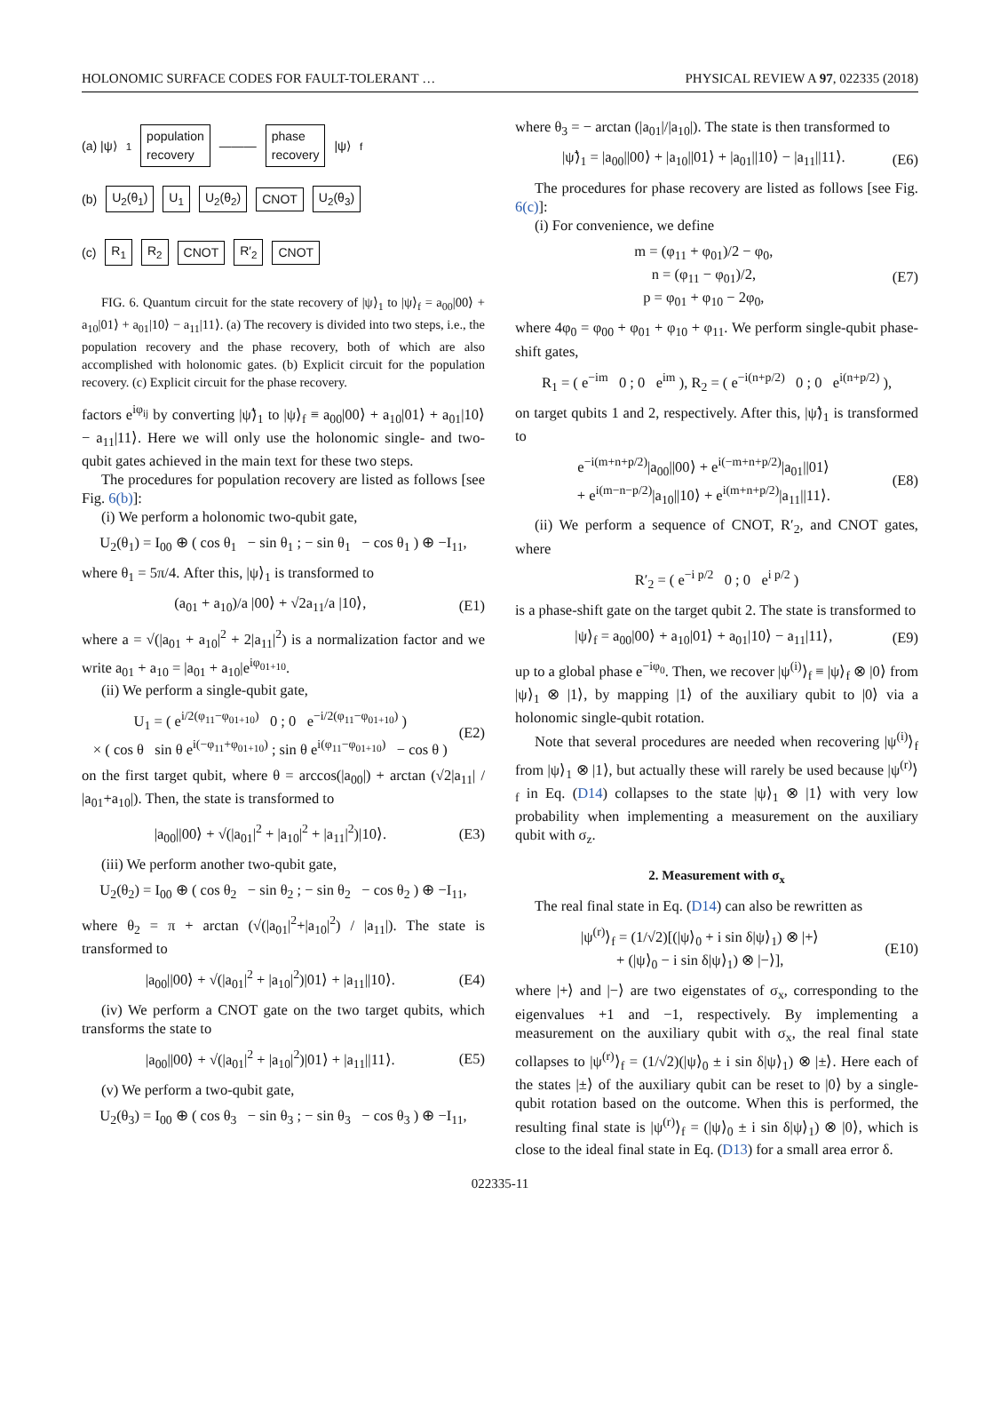HOLONOMIC SURFACE CODES FOR FAULT-TOLERANT … PHYSICAL REVIEW A 97, 022335 (2018)
(a) |ψ⟩<sub>1</sub> population
recovery ——— phase
recovery |ψ⟩<sub>f</sub>
(b) U<sub>2</sub>(θ<sub>1</sub>) U<sub>1</sub> U<sub>2</sub>(θ<sub>2</sub>) CNOT U<sub>2</sub>(θ<sub>3</sub>)
(c) R<sub>1</sub> R<sub>2</sub> CNOT R′<sub>2</sub> CNOT
FIG. 6. Quantum circuit for the state recovery of |ψ⟩<sub>1</sub> to |ψ⟩<sub>f</sub> = a<sub>00</sub>|00⟩ + a<sub>10</sub>|01⟩ + a<sub>01</sub>|10⟩ − a<sub>11</sub>|11⟩. (a) The recovery is divided into two steps, i.e., the population recovery and the phase recovery, both of which are also accomplished with holonomic gates. (b) Explicit circuit for the population recovery. (c) Explicit circuit for the phase recovery.
factors e<sup>iφ<sub>ij</sub></sup> by converting |ψ̃⟩<sub>1</sub> to |ψ⟩<sub>f</sub> ≡ a<sub>00</sub>|00⟩ + a<sub>10</sub>|01⟩ + a<sub>01</sub>|10⟩ − a<sub>11</sub>|11⟩. Here we will only use the holonomic single- and two-qubit gates achieved in the main text for these two steps.
The procedures for population recovery are listed as follows [see Fig. 6(b)]:
(i) We perform a holonomic two-qubit gate,
U<sub>2</sub>(θ<sub>1</sub>) = I<sub>00</sub> ⊕ ( cos θ<sub>1</sub> − sin θ<sub>1</sub> ; − sin θ<sub>1</sub> − cos θ<sub>1</sub> ) ⊕ −I<sub>11</sub>,
where θ<sub>1</sub> = 5π/4. After this, |ψ⟩<sub>1</sub> is transformed to
(a<sub>01</sub> + a<sub>10</sub>)/a |00⟩ + √2a<sub>11</sub>/a |10⟩, (E1)
where a = √(|a<sub>01</sub> + a<sub>10</sub>|<sup>2</sup> + 2|a<sub>11</sub>|<sup>2</sup>) is a normalization factor and we write a<sub>01</sub> + a<sub>10</sub> = |a<sub>01</sub> + a<sub>10</sub>|e<sup>iφ<sub>01+10</sub></sup>.
(ii) We perform a single-qubit gate,
U<sub>1</sub> = ( e<sup>i/2(φ<sub>11</sub>−φ<sub>01+10</sub>)</sup> 0 ; 0 e<sup>−i/2(φ<sub>11</sub>−φ<sub>01+10</sub>)</sup> )
× ( cos θ sin θ e<sup>i(−φ<sub>11</sub>+φ<sub>01+10</sub>)</sup> ; sin θ e<sup>i(φ<sub>11</sub>−φ<sub>01+10</sub>)</sup> − cos θ ) (E2)
on the first target qubit, where θ = arccos(|a<sub>00</sub>|) + arctan (√2|a<sub>11</sub>| / |a<sub>01</sub>+a<sub>10</sub>|). Then, the state is transformed to
|a<sub>00</sub>||00⟩ + √(|a<sub>01</sub>|<sup>2</sup> + |a<sub>10</sub>|<sup>2</sup> + |a<sub>11</sub>|<sup>2</sup>)|10⟩. (E3)
(iii) We perform another two-qubit gate,
U<sub>2</sub>(θ<sub>2</sub>) = I<sub>00</sub> ⊕ ( cos θ<sub>2</sub> − sin θ<sub>2</sub> ; − sin θ<sub>2</sub> − cos θ<sub>2</sub> ) ⊕ −I<sub>11</sub>,
where θ<sub>2</sub> = π + arctan (√(|a<sub>01</sub>|<sup>2</sup>+|a<sub>10</sub>|<sup>2</sup>) / |a<sub>11</sub>|). The state is transformed to
|a<sub>00</sub>||00⟩ + √(|a<sub>01</sub>|<sup>2</sup> + |a<sub>10</sub>|<sup>2</sup>)|01⟩ + |a<sub>11</sub>||10⟩. (E4)
(iv) We perform a CNOT gate on the two target qubits, which transforms the state to
|a<sub>00</sub>||00⟩ + √(|a<sub>01</sub>|<sup>2</sup> + |a<sub>10</sub>|<sup>2</sup>)|01⟩ + |a<sub>11</sub>||11⟩. (E5)
(v) We perform a two-qubit gate,
U<sub>2</sub>(θ<sub>3</sub>) = I<sub>00</sub> ⊕ ( cos θ<sub>3</sub> − sin θ<sub>3</sub> ; − sin θ<sub>3</sub> − cos θ<sub>3</sub> ) ⊕ −I<sub>11</sub>,
where θ<sub>3</sub> = − arctan (|a<sub>01</sub>|/|a<sub>10</sub>|). The state is then transformed to
|ψ̃⟩<sub>1</sub> = |a<sub>00</sub>||00⟩ + |a<sub>10</sub>||01⟩ + |a<sub>01</sub>||10⟩ − |a<sub>11</sub>||11⟩. (E6)
The procedures for phase recovery are listed as follows [see Fig. 6(c)]:
(i) For convenience, we define
m = (φ<sub>11</sub> + φ<sub>01</sub>)/2 − φ<sub>0</sub>,
n = (φ<sub>11</sub> − φ<sub>01</sub>)/2,
p = φ<sub>01</sub> + φ<sub>10</sub> − 2φ<sub>0</sub>, (E7)
where 4φ<sub>0</sub> = φ<sub>00</sub> + φ<sub>01</sub> + φ<sub>10</sub> + φ<sub>11</sub>. We perform single-qubit phase-shift gates,
R<sub>1</sub> = ( e<sup>−im</sup> 0 ; 0 e<sup>im</sup> ), R<sub>2</sub> = ( e<sup>−i(n+p/2)</sup> 0 ; 0 e<sup>i(n+p/2)</sup> ),
on target qubits 1 and 2, respectively. After this, |ψ̃⟩<sub>1</sub> is transformed to
e<sup>−i(m+n+p/2)</sup>|a<sub>00</sub>||00⟩ + e<sup>i(−m+n+p/2)</sup>|a<sub>01</sub>||01⟩
+ e<sup>i(m−n−p/2)</sup>|a<sub>10</sub>||10⟩ + e<sup>i(m+n+p/2)</sup>|a<sub>11</sub>||11⟩. (E8)
(ii) We perform a sequence of CNOT, R′<sub>2</sub>, and CNOT gates, where
R′<sub>2</sub> = ( e<sup>−i p/2</sup> 0 ; 0 e<sup>i p/2</sup> )
is a phase-shift gate on the target qubit 2. The state is transformed to
|ψ⟩<sub>f</sub> = a<sub>00</sub>|00⟩ + a<sub>10</sub>|01⟩ + a<sub>01</sub>|10⟩ − a<sub>11</sub>|11⟩, (E9)
up to a global phase e<sup>−iφ<sub>0</sub></sup>. Then, we recover |ψ<sup>(i)</sup>⟩<sub>f</sub> ≡ |ψ⟩<sub>f</sub> ⊗ |0⟩ from |ψ⟩<sub>1</sub> ⊗ |1⟩, by mapping |1⟩ of the auxiliary qubit to |0⟩ via a holonomic single-qubit rotation.
Note that several procedures are needed when recovering |ψ<sup>(i)</sup>⟩<sub>f</sub> from |ψ⟩<sub>1</sub> ⊗ |1⟩, but actually these will rarely be used because |ψ<sup>(r)</sup>⟩<sub>f</sub> in Eq. (D14) collapses to the state |ψ⟩<sub>1</sub> ⊗ |1⟩ with very low probability when implementing a measurement on the auxiliary qubit with σ<sub>z</sub>.
2. Measurement with σ<sub>x</sub>
The real final state in Eq. (D14) can also be rewritten as
|ψ<sup>(r)</sup>⟩<sub>f</sub> = (1/√2)[(|ψ⟩<sub>0</sub> + i sin δ|ψ⟩<sub>1</sub>) ⊗ |+⟩
+ (|ψ⟩<sub>0</sub> − i sin δ|ψ⟩<sub>1</sub>) ⊗ |−⟩], (E10)
where |+⟩ and |−⟩ are two eigenstates of σ<sub>x</sub>, corresponding to the eigenvalues +1 and −1, respectively. By implementing a measurement on the auxiliary qubit with σ<sub>x</sub>, the real final state collapses to |ψ<sup>(r)</sup>⟩<sub>f</sub> = (1/√2)(|ψ⟩<sub>0</sub> ± i sin δ|ψ⟩<sub>1</sub>) ⊗ |±⟩. Here each of the states |±⟩ of the auxiliary qubit can be reset to |0⟩ by a single-qubit rotation based on the outcome. When this is performed, the resulting final state is |ψ<sup>(r)</sup>⟩<sub>f</sub> = (|ψ⟩<sub>0</sub> ± i sin δ|ψ⟩<sub>1</sub>) ⊗ |0⟩, which is close to the ideal final state in Eq. (D13) for a small area error δ.
022335-11